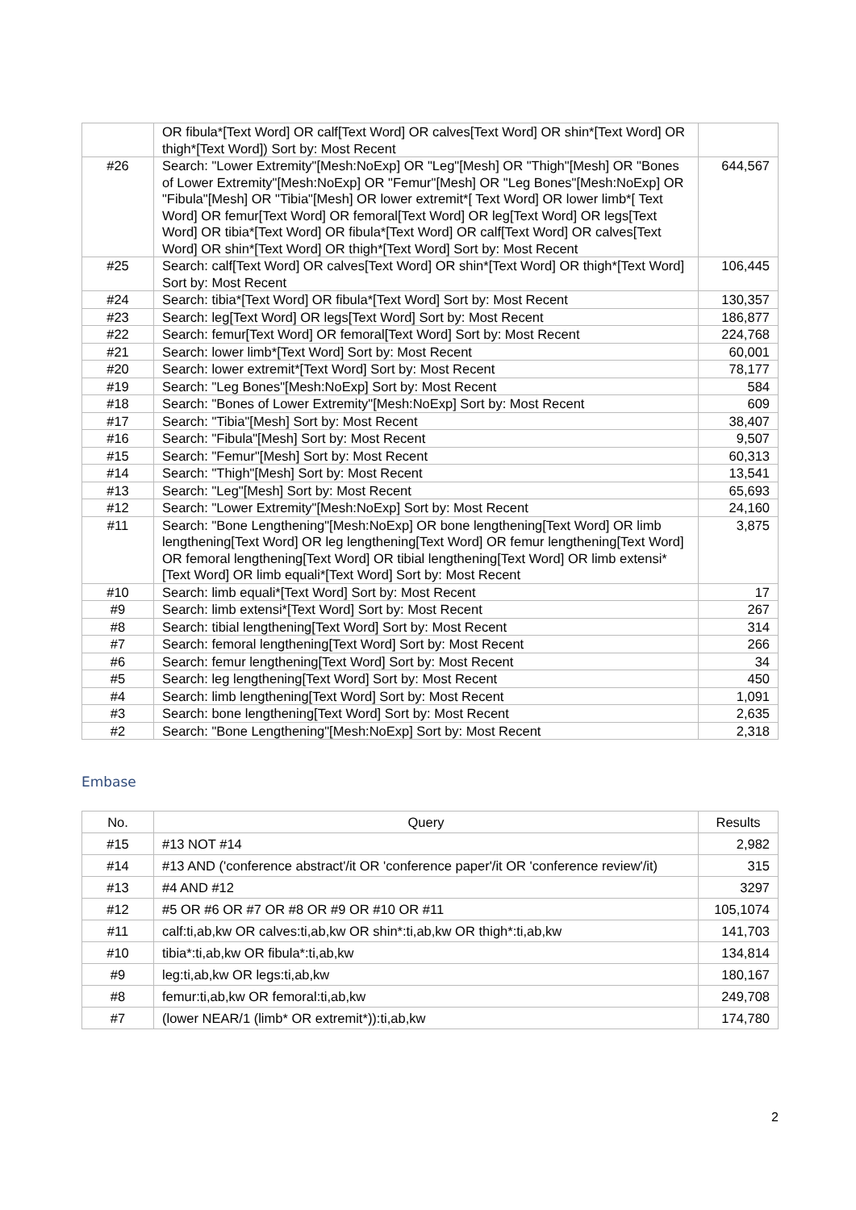| | OR fibula*[Text Word] OR calf[Text Word] OR calves[Text Word] OR shin*[Text Word] OR thigh*[Text Word]) Sort by: Most Recent | |
| #26 | Search: "Lower Extremity"[Mesh:NoExp] OR "Leg"[Mesh] OR "Thigh"[Mesh] OR "Bones of Lower Extremity"[Mesh:NoExp] OR "Femur"[Mesh] OR "Leg Bones"[Mesh:NoExp] OR "Fibula"[Mesh] OR "Tibia"[Mesh] OR lower extremit*[ Text Word] OR lower limb*[ Text Word] OR femur[Text Word] OR femoral[Text Word] OR leg[Text Word] OR legs[Text Word] OR tibia*[Text Word] OR fibula*[Text Word] OR calf[Text Word] OR calves[Text Word] OR shin*[Text Word] OR thigh*[Text Word] Sort by: Most Recent | 644,567 |
| #25 | Search: calf[Text Word] OR calves[Text Word] OR shin*[Text Word] OR thigh*[Text Word] Sort by: Most Recent | 106,445 |
| #24 | Search: tibia*[Text Word] OR fibula*[Text Word] Sort by: Most Recent | 130,357 |
| #23 | Search: leg[Text Word] OR legs[Text Word] Sort by: Most Recent | 186,877 |
| #22 | Search: femur[Text Word] OR femoral[Text Word] Sort by: Most Recent | 224,768 |
| #21 | Search: lower limb*[Text Word] Sort by: Most Recent | 60,001 |
| #20 | Search: lower extremit*[Text Word] Sort by: Most Recent | 78,177 |
| #19 | Search: "Leg Bones"[Mesh:NoExp] Sort by: Most Recent | 584 |
| #18 | Search: "Bones of Lower Extremity"[Mesh:NoExp] Sort by: Most Recent | 609 |
| #17 | Search: "Tibia"[Mesh] Sort by: Most Recent | 38,407 |
| #16 | Search: "Fibula"[Mesh] Sort by: Most Recent | 9,507 |
| #15 | Search: "Femur"[Mesh] Sort by: Most Recent | 60,313 |
| #14 | Search: "Thigh"[Mesh] Sort by: Most Recent | 13,541 |
| #13 | Search: "Leg"[Mesh] Sort by: Most Recent | 65,693 |
| #12 | Search: "Lower Extremity"[Mesh:NoExp] Sort by: Most Recent | 24,160 |
| #11 | Search: "Bone Lengthening"[Mesh:NoExp] OR bone lengthening[Text Word] OR limb lengthening[Text Word] OR leg lengthening[Text Word] OR femur lengthening[Text Word] OR femoral lengthening[Text Word] OR tibial lengthening[Text Word] OR limb extensi*[Text Word] OR limb equali*[Text Word] Sort by: Most Recent | 3,875 |
| #10 | Search: limb equali*[Text Word] Sort by: Most Recent | 17 |
| #9 | Search: limb extensi*[Text Word] Sort by: Most Recent | 267 |
| #8 | Search: tibial lengthening[Text Word] Sort by: Most Recent | 314 |
| #7 | Search: femoral lengthening[Text Word] Sort by: Most Recent | 266 |
| #6 | Search: femur lengthening[Text Word] Sort by: Most Recent | 34 |
| #5 | Search: leg lengthening[Text Word] Sort by: Most Recent | 450 |
| #4 | Search: limb lengthening[Text Word] Sort by: Most Recent | 1,091 |
| #3 | Search: bone lengthening[Text Word] Sort by: Most Recent | 2,635 |
| #2 | Search: "Bone Lengthening"[Mesh:NoExp] Sort by: Most Recent | 2,318 |
Embase
| No. | Query | Results |
| --- | --- | --- |
| #15 | #13 NOT #14 | 2,982 |
| #14 | #13 AND ('conference abstract'/it OR 'conference paper'/it OR 'conference review'/it) | 315 |
| #13 | #4 AND #12 | 3297 |
| #12 | #5 OR #6 OR #7 OR #8 OR #9 OR #10 OR #11 | 105,1074 |
| #11 | calf:ti,ab,kw OR calves:ti,ab,kw OR shin*:ti,ab,kw OR thigh*:ti,ab,kw | 141,703 |
| #10 | tibia*:ti,ab,kw OR fibula*:ti,ab,kw | 134,814 |
| #9 | leg:ti,ab,kw OR legs:ti,ab,kw | 180,167 |
| #8 | femur:ti,ab,kw OR femoral:ti,ab,kw | 249,708 |
| #7 | (lower NEAR/1 (limb* OR extremit*)):ti,ab,kw | 174,780 |
2